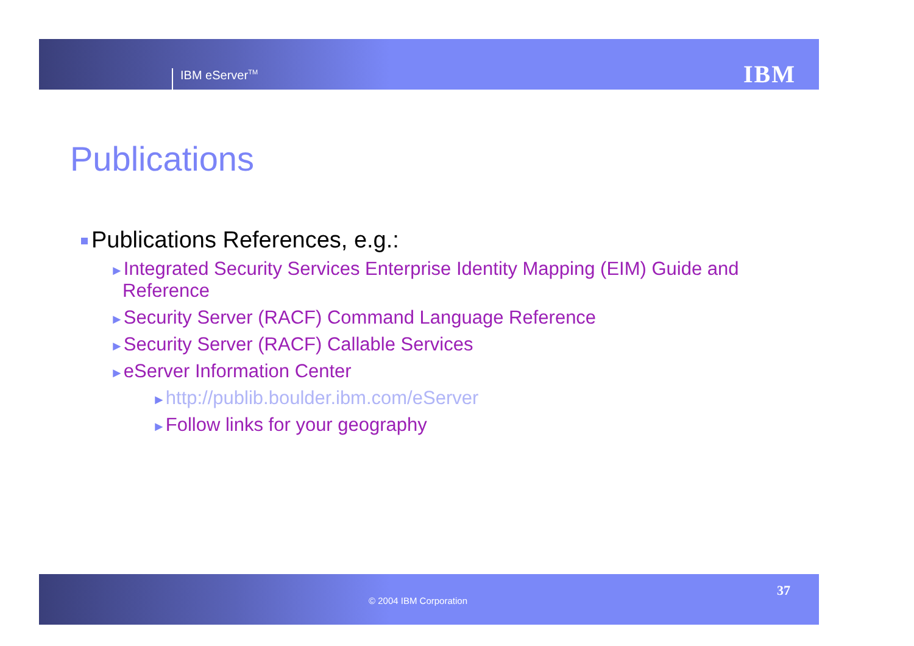IBM eServer<sup>TM</sup> IBM
Publications
Publications References, e.g.:
►Integrated Security Services Enterprise Identity Mapping (EIM) Guide and Reference
►Security Server (RACF) Command Language Reference
►Security Server (RACF) Callable Services
►eServer Information Center
►http://publib.boulder.ibm.com/eServer
►Follow links for your geography
© 2004 IBM Corporation
37